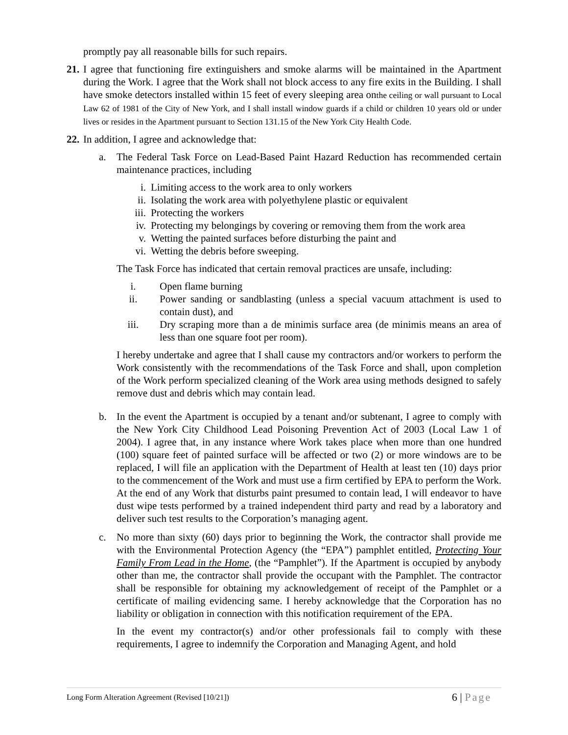promptly pay all reasonable bills for such repairs.
21.
I agree that functioning fire extinguishers and smoke alarms will be maintained in the Apartment during the Work. I agree that the Work shall not block access to any fire exits in the Building. I shall have smoke detectors installed within 15 feet of every sleeping area onthe ceiling or wall pursuant to Local Law 62 of 1981 of the City of New York, and I shall install window guards if a child or children 10 years old or under lives or resides in the Apartment pursuant to Section 131.15 of the New York City Health Code.
22.
In addition, I agree and acknowledge that:
a. The Federal Task Force on Lead-Based Paint Hazard Reduction has recommended certain maintenance practices, including
i. Limiting access to the work area to only workers
ii. Isolating the work area with polyethylene plastic or equivalent
iii. Protecting the workers
iv. Protecting my belongings by covering or removing them from the work area
v. Wetting the painted surfaces before disturbing the paint and
vi. Wetting the debris before sweeping.
The Task Force has indicated that certain removal practices are unsafe, including:
i. Open flame burning
ii. Power sanding or sandblasting (unless a special vacuum attachment is used to contain dust), and
iii. Dry scraping more than a de minimis surface area (de minimis means an area of less than one square foot per room).
I hereby undertake and agree that I shall cause my contractors and/or workers to perform the Work consistently with the recommendations of the Task Force and shall, upon completion of the Work perform specialized cleaning of the Work area using methods designed to safely remove dust and debris which may contain lead.
b. In the event the Apartment is occupied by a tenant and/or subtenant, I agree to comply with the New York City Childhood Lead Poisoning Prevention Act of 2003 (Local Law 1 of 2004). I agree that, in any instance where Work takes place when more than one hundred (100) square feet of painted surface will be affected or two (2) or more windows are to be replaced, I will file an application with the Department of Health at least ten (10) days prior to the commencement of the Work and must use a firm certified by EPA to perform the Work. At the end of any Work that disturbs paint presumed to contain lead, I will endeavor to have dust wipe tests performed by a trained independent third party and read by a laboratory and deliver such test results to the Corporation’s managing agent.
c. No more than sixty (60) days prior to beginning the Work, the contractor shall provide me with the Environmental Protection Agency (the “EPA”) pamphlet entitled, Protecting Your Family From Lead in the Home, (the “Pamphlet”). If the Apartment is occupied by anybody other than me, the contractor shall provide the occupant with the Pamphlet. The contractor shall be responsible for obtaining my acknowledgement of receipt of the Pamphlet or a certificate of mailing evidencing same. I hereby acknowledge that the Corporation has no liability or obligation in connection with this notification requirement of the EPA.
In the event my contractor(s) and/or other professionals fail to comply with these requirements, I agree to indemnify the Corporation and Managing Agent, and hold
Long Form Alteration Agreement (Revised [10/21])
6 | Page